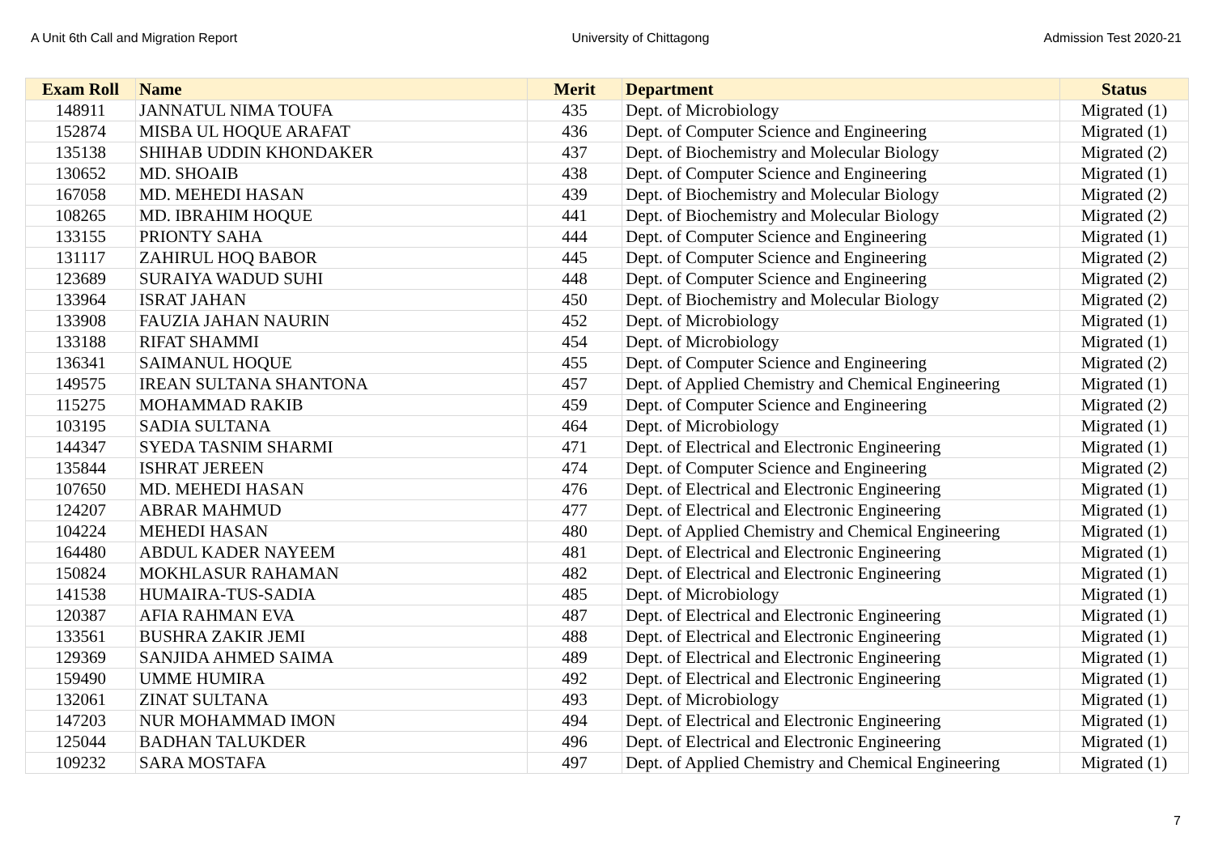A Unit 6th Call and Migration Report University of Chittagong Admission Test 2020-21
| Exam Roll | Name | Merit | Department | Status |
| --- | --- | --- | --- | --- |
| 148911 | JANNATUL NIMA TOUFA | 435 | Dept. of Microbiology | Migrated (1) |
| 152874 | MISBA UL HOQUE ARAFAT | 436 | Dept. of Computer Science and Engineering | Migrated (1) |
| 135138 | SHIHAB UDDIN KHONDAKER | 437 | Dept. of Biochemistry and Molecular Biology | Migrated (2) |
| 130652 | MD. SHOAIB | 438 | Dept. of Computer Science and Engineering | Migrated (1) |
| 167058 | MD. MEHEDI HASAN | 439 | Dept. of Biochemistry and Molecular Biology | Migrated (2) |
| 108265 | MD. IBRAHIM HOQUE | 441 | Dept. of Biochemistry and Molecular Biology | Migrated (2) |
| 133155 | PRIONTY SAHA | 444 | Dept. of Computer Science and Engineering | Migrated (1) |
| 131117 | ZAHIRUL HOQ BABOR | 445 | Dept. of Computer Science and Engineering | Migrated (2) |
| 123689 | SURAIYA WADUD SUHI | 448 | Dept. of Computer Science and Engineering | Migrated (2) |
| 133964 | ISRAT JAHAN | 450 | Dept. of Biochemistry and Molecular Biology | Migrated (2) |
| 133908 | FAUZIA JAHAN NAURIN | 452 | Dept. of Microbiology | Migrated (1) |
| 133188 | RIFAT SHAMMI | 454 | Dept. of Microbiology | Migrated (1) |
| 136341 | SAIMANUL HOQUE | 455 | Dept. of Computer Science and Engineering | Migrated (2) |
| 149575 | IREAN SULTANA SHANTONA | 457 | Dept. of Applied Chemistry and Chemical Engineering | Migrated (1) |
| 115275 | MOHAMMAD RAKIB | 459 | Dept. of Computer Science and Engineering | Migrated (2) |
| 103195 | SADIA SULTANA | 464 | Dept. of Microbiology | Migrated (1) |
| 144347 | SYEDA TASNIM SHARMI | 471 | Dept. of Electrical and Electronic Engineering | Migrated (1) |
| 135844 | ISHRAT JEREEN | 474 | Dept. of Computer Science and Engineering | Migrated (2) |
| 107650 | MD. MEHEDI HASAN | 476 | Dept. of Electrical and Electronic Engineering | Migrated (1) |
| 124207 | ABRAR MAHMUD | 477 | Dept. of Electrical and Electronic Engineering | Migrated (1) |
| 104224 | MEHEDI HASAN | 480 | Dept. of Applied Chemistry and Chemical Engineering | Migrated (1) |
| 164480 | ABDUL KADER NAYEEM | 481 | Dept. of Electrical and Electronic Engineering | Migrated (1) |
| 150824 | MOKHLASUR RAHAMAN | 482 | Dept. of Electrical and Electronic Engineering | Migrated (1) |
| 141538 | HUMAIRA-TUS-SADIA | 485 | Dept. of Microbiology | Migrated (1) |
| 120387 | AFIA RAHMAN EVA | 487 | Dept. of Electrical and Electronic Engineering | Migrated (1) |
| 133561 | BUSHRA ZAKIR JEMI | 488 | Dept. of Electrical and Electronic Engineering | Migrated (1) |
| 129369 | SANJIDA AHMED SAIMA | 489 | Dept. of Electrical and Electronic Engineering | Migrated (1) |
| 159490 | UMME HUMIRA | 492 | Dept. of Electrical and Electronic Engineering | Migrated (1) |
| 132061 | ZINAT SULTANA | 493 | Dept. of Microbiology | Migrated (1) |
| 147203 | NUR MOHAMMAD IMON | 494 | Dept. of Electrical and Electronic Engineering | Migrated (1) |
| 125044 | BADHAN TALUKDER | 496 | Dept. of Electrical and Electronic Engineering | Migrated (1) |
| 109232 | SARA MOSTAFA | 497 | Dept. of Applied Chemistry and Chemical Engineering | Migrated (1) |
7